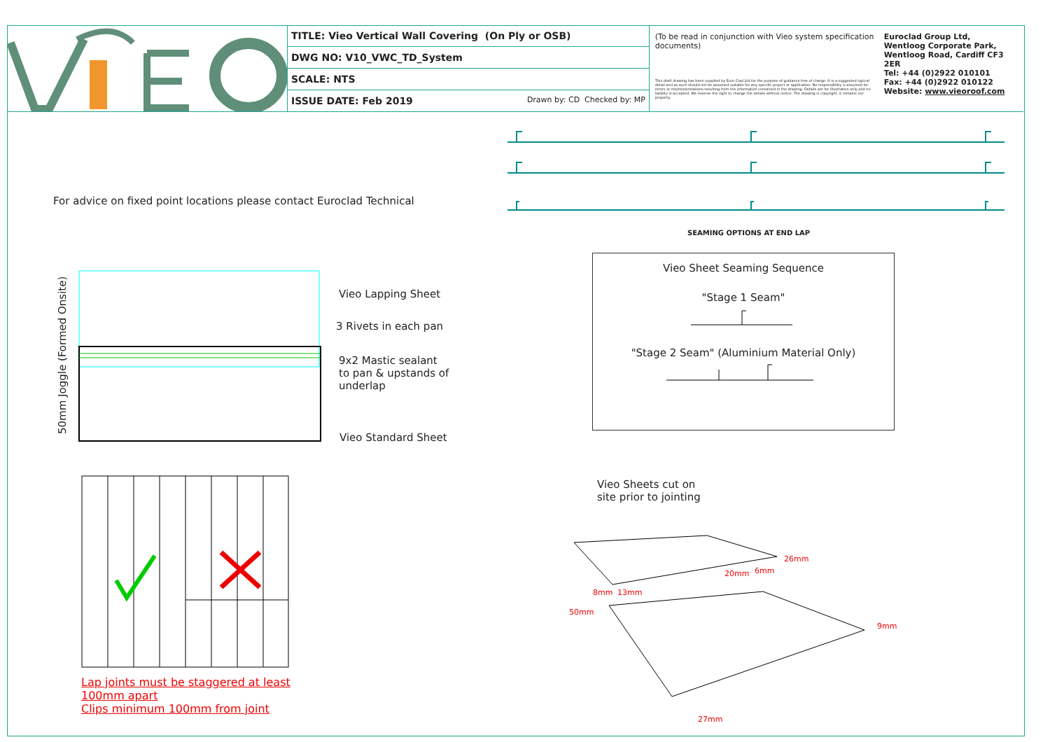| TITLE: Vieo Vertical Wall Covering (On Ply or OSB) |
| DWG NO: V10_VWC_TD_System |
| SCALE: NTS |
| ISSUE DATE: Feb 2019 Drawn by: CD Checked by: MP |
(To be read in conjunction with Vieo system specification documents)
This draft drawing has been supplied by Euro Clad Ltd for the purpose of guidance free of charge. It is a suggested typical detail and as such should not be assumed suitable for any specific project or application. No responsibility is assumed for errors or misinterpretations resulting from the information contained in the drawing. Details are for illustration only and no liability is accepted. We reserve the right to change the details without notice. The drawing is copyright, it remains our property.
Euroclad Group Ltd,
Wentloog Corporate Park,
Wentloog Road, Cardiff CF3 2ER
Tel: +44 (0)2922 010101
Fax: +44 (0)2922 010122
Website: www.vieoroof.com
For advice on fixed point locations please contact Euroclad Technical
SEAMING OPTIONS AT END LAP
Vieo Sheet Seaming Sequence
"Stage 1 Seam"
"Stage 2 Seam" (Aluminium Material Only)
50mm Joggle (Formed Onsite)
Vieo Lapping Sheet
3 Rivets in each pan
9x2 Mastic sealant
to pan & upstands of
underlap
Vieo Standard Sheet
Lap joints must be staggered at least
100mm apart
Clips minimum 100mm from joint
Vieo Sheets cut on
site prior to jointing
26mm
20mm
6mm
8mm
13mm
50mm
9mm
27mm